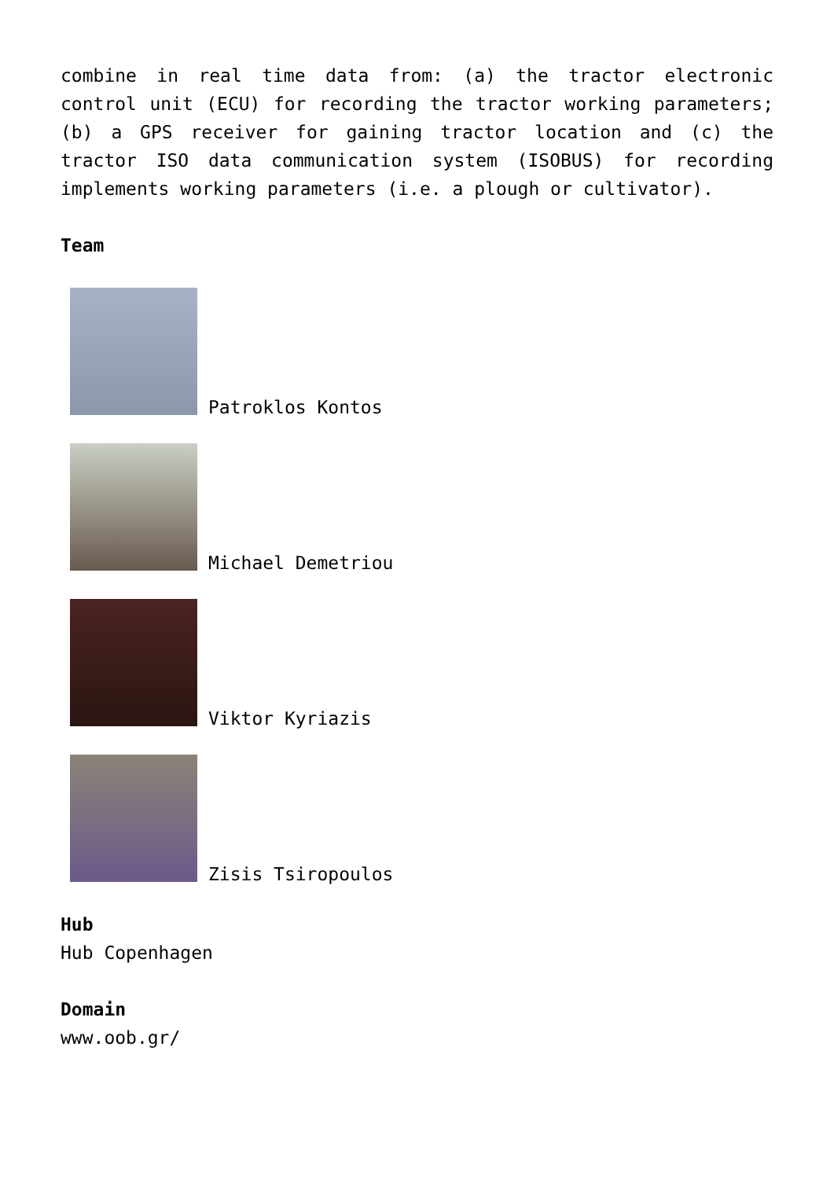combine in real time data from: (a) the tractor electronic control unit (ECU) for recording the tractor working parameters; (b) a GPS receiver for gaining tractor location and (c) the tractor ISO data communication system (ISOBUS) for recording implements working parameters (i.e. a plough or cultivator).
Team
Patroklos Kontos
Michael Demetriou
Viktor Kyriazis
Zisis Tsiropoulos
Hub
Hub Copenhagen
Domain
www.oob.gr/